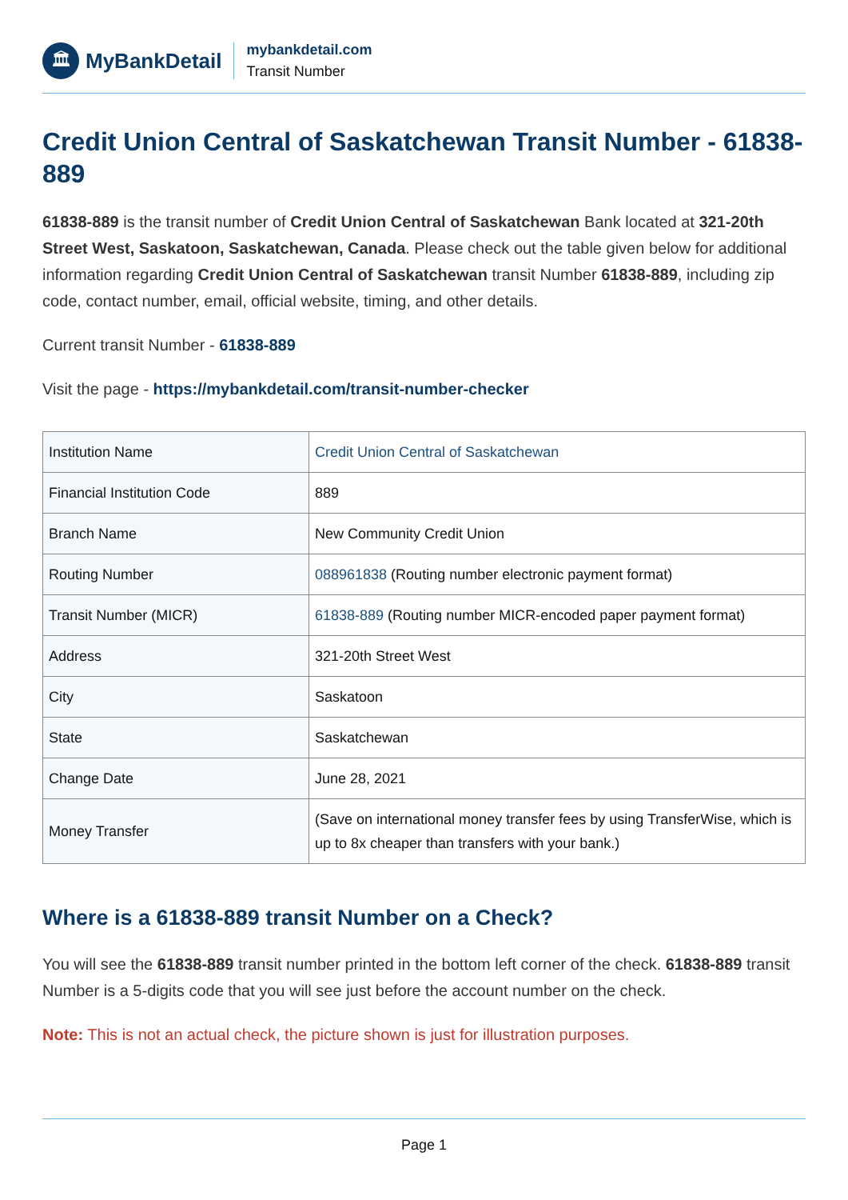🏛
MyBankDetail
mybankdetail.com
Transit Number
Credit Union Central of Saskatchewan Transit Number - 61838-889
61838-889 is the transit number of Credit Union Central of Saskatchewan Bank located at 321-20th Street West, Saskatoon, Saskatchewan, Canada. Please check out the table given below for additional information regarding Credit Union Central of Saskatchewan transit Number 61838-889, including zip code, contact number, email, official website, timing, and other details.
Current transit Number - 61838-889
Visit the page - https://mybankdetail.com/transit-number-checker
| Institution Name | Credit Union Central of Saskatchewan |
| Financial Institution Code | 889 |
| Branch Name | New Community Credit Union |
| Routing Number | 088961838 (Routing number electronic payment format) |
| Transit Number (MICR) | 61838-889 (Routing number MICR-encoded paper payment format) |
| Address | 321-20th Street West |
| City | Saskatoon |
| State | Saskatchewan |
| Change Date | June 28, 2021 |
| Money Transfer | (Save on international money transfer fees by using TransferWise, which is up to 8x cheaper than transfers with your bank.) |
Where is a 61838-889 transit Number on a Check?
You will see the 61838-889 transit number printed in the bottom left corner of the check. 61838-889 transit Number is a 5-digits code that you will see just before the account number on the check.
Note: This is not an actual check, the picture shown is just for illustration purposes.
Page 1